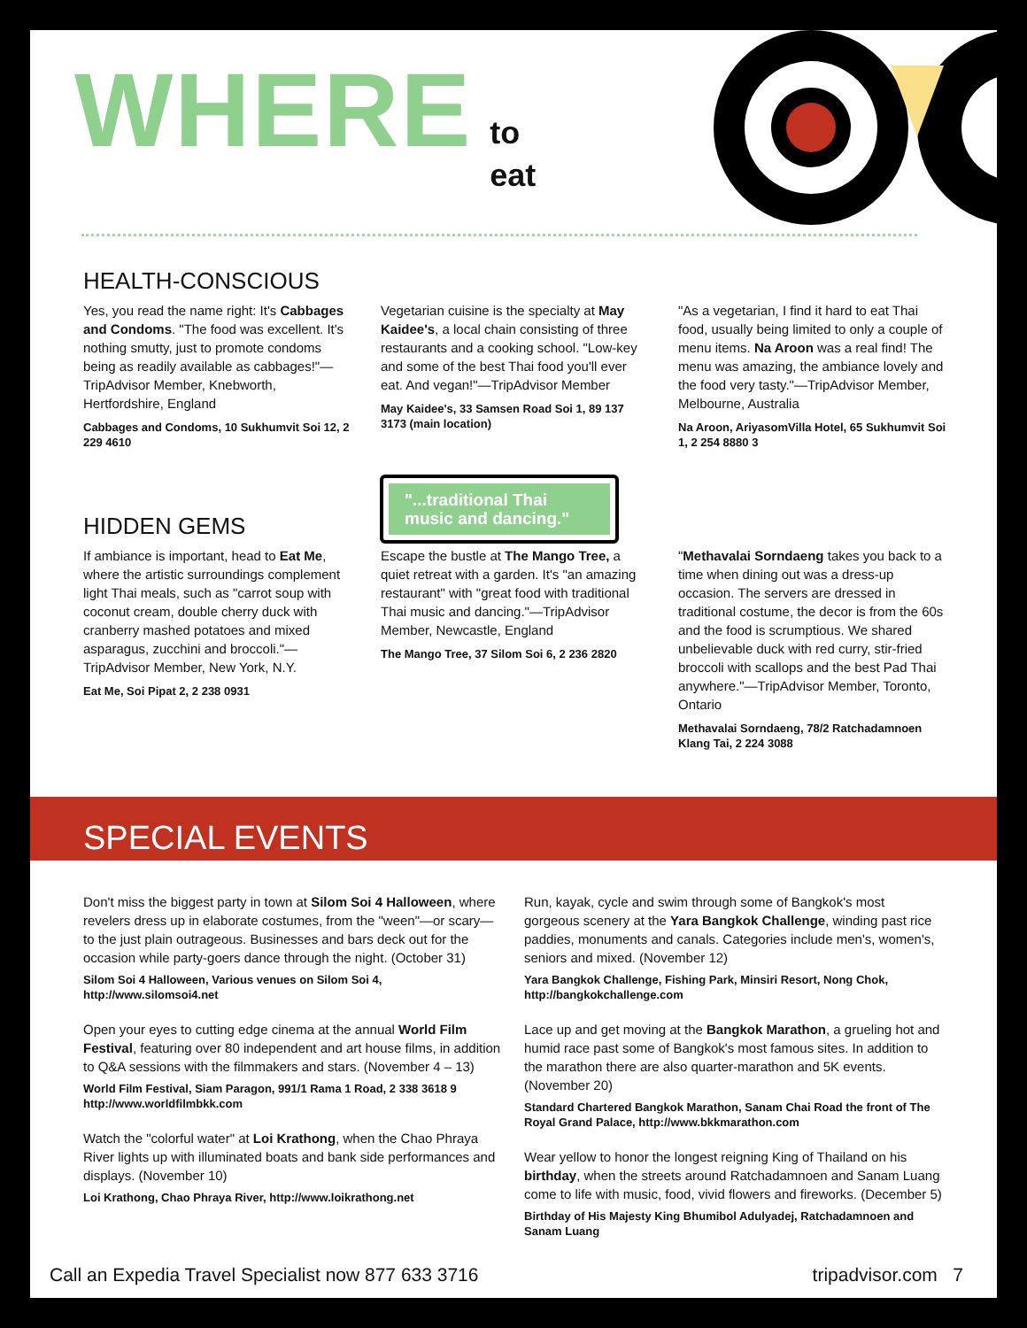WHERE to
eat
HEALTH-CONSCIOUS
Yes, you read the name right: It's Cabbages and Condoms. "The food was excellent. It's nothing smutty, just to promote condoms being as readily available as cabbages!"—TripAdvisor Member, Knebworth, Hertfordshire, England
Cabbages and Condoms, 10 Sukhumvit Soi 12, 2 229 4610
Vegetarian cuisine is the specialty at May Kaidee's, a local chain consisting of three restaurants and a cooking school. "Low-key and some of the best Thai food you'll ever eat. And vegan!"—TripAdvisor Member
May Kaidee's, 33 Samsen Road Soi 1, 89 137 3173 (main location)
"As a vegetarian, I find it hard to eat Thai food, usually being limited to only a couple of menu items. Na Aroon was a real find! The menu was amazing, the ambiance lovely and the food very tasty."—TripAdvisor Member, Melbourne, Australia
Na Aroon, AriyasomVilla Hotel, 65 Sukhumvit Soi 1, 2 254 8880 3
"...traditional Thai music and dancing."
HIDDEN GEMS
If ambiance is important, head to Eat Me, where the artistic surroundings complement light Thai meals, such as "carrot soup with coconut cream, double cherry duck with cranberry mashed potatoes and mixed asparagus, zucchini and broccoli."—TripAdvisor Member, New York, N.Y.
Eat Me, Soi Pipat 2, 2 238 0931
Escape the bustle at The Mango Tree, a quiet retreat with a garden. It's "an amazing restaurant" with "great food with traditional Thai music and dancing."—TripAdvisor Member, Newcastle, England
The Mango Tree, 37 Silom Soi 6, 2 236 2820
"Methavalai Sorndaeng takes you back to a time when dining out was a dress-up occasion. The servers are dressed in traditional costume, the decor is from the 60s and the food is scrumptious. We shared unbelievable duck with red curry, stir-fried broccoli with scallops and the best Pad Thai anywhere."—TripAdvisor Member, Toronto, Ontario
Methavalai Sorndaeng, 78/2 Ratchadamnoen Klang Tai, 2 224 3088
SPECIAL EVENTS
Don't miss the biggest party in town at Silom Soi 4 Halloween, where revelers dress up in elaborate costumes, from the "ween"—or scary—to the just plain outrageous. Businesses and bars deck out for the occasion while party-goers dance through the night. (October 31)
Silom Soi 4 Halloween, Various venues on Silom Soi 4, http://www.silomsoi4.net
Open your eyes to cutting edge cinema at the annual World Film Festival, featuring over 80 independent and art house films, in addition to Q&A sessions with the filmmakers and stars. (November 4 – 13)
World Film Festival, Siam Paragon, 991/1 Rama 1 Road, 2 338 3618 9 http://www.worldfilmbkk.com
Watch the "colorful water" at Loi Krathong, when the Chao Phraya River lights up with illuminated boats and bank side performances and displays. (November 10)
Loi Krathong, Chao Phraya River, http://www.loikrathong.net
Run, kayak, cycle and swim through some of Bangkok's most gorgeous scenery at the Yara Bangkok Challenge, winding past rice paddies, monuments and canals. Categories include men's, women's, seniors and mixed. (November 12)
Yara Bangkok Challenge, Fishing Park, Minsiri Resort, Nong Chok, http://bangkokchallenge.com
Lace up and get moving at the Bangkok Marathon, a grueling hot and humid race past some of Bangkok's most famous sites. In addition to the marathon there are also quarter-marathon and 5K events. (November 20)
Standard Chartered Bangkok Marathon, Sanam Chai Road the front of The Royal Grand Palace, http://www.bkkmarathon.com
Wear yellow to honor the longest reigning King of Thailand on his birthday, when the streets around Ratchadamnoen and Sanam Luang come to life with music, food, vivid flowers and fireworks. (December 5)
Birthday of His Majesty King Bhumibol Adulyadej, Ratchadamnoen and Sanam Luang
Call an Expedia Travel Specialist now 877 633 3716 tripadvisor.com 7